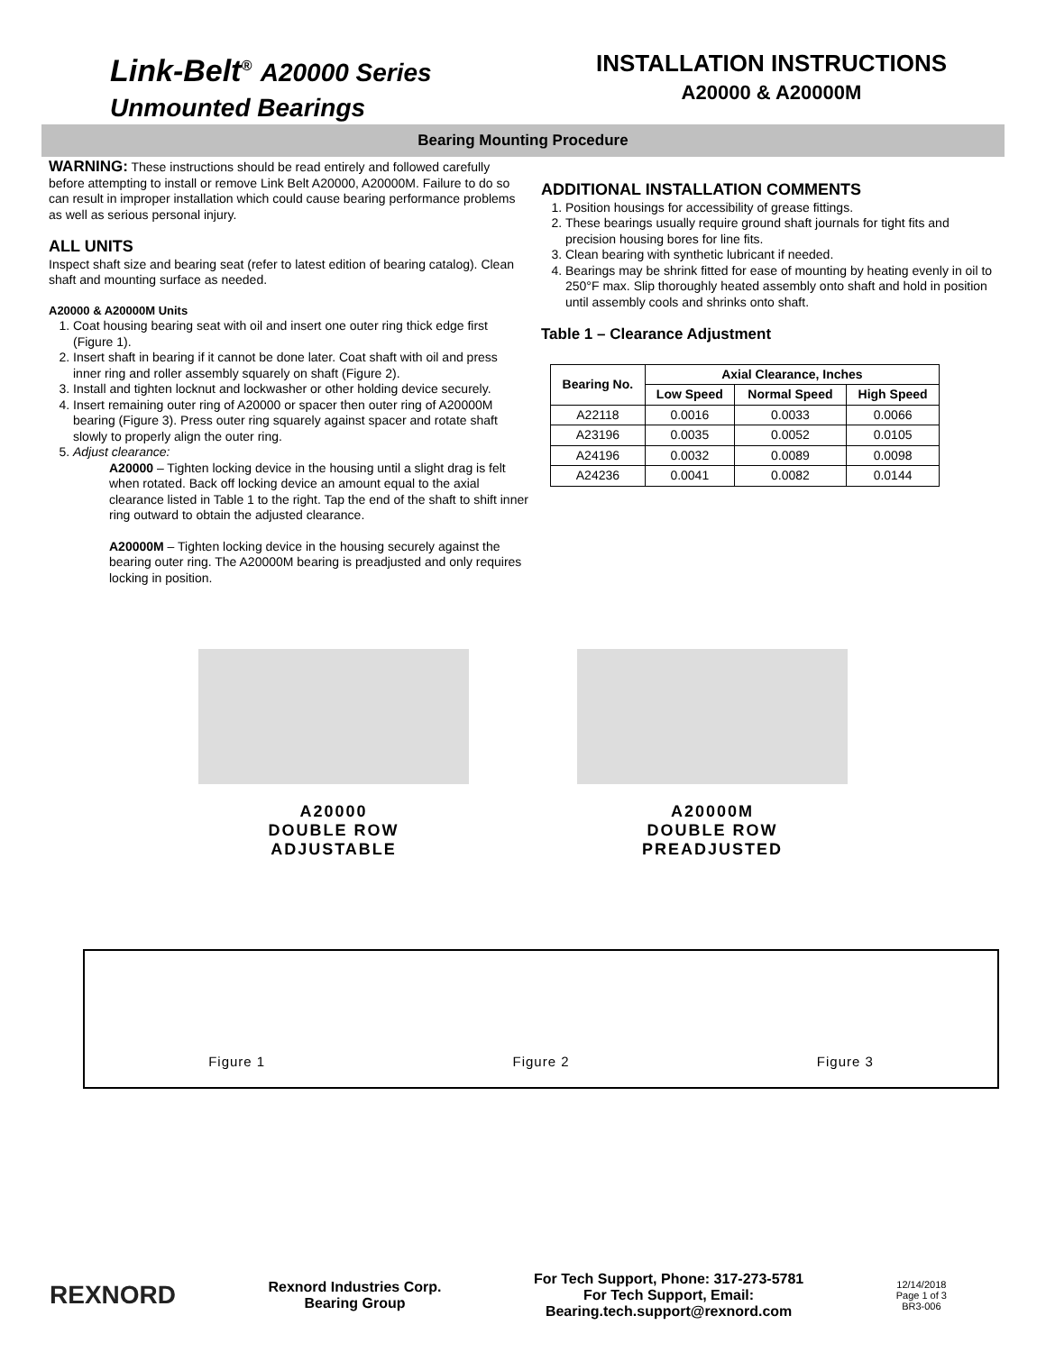Link-Belt<sup>®</sup> A20000 Series
Unmounted Bearings
INSTALLATION INSTRUCTIONS
A20000 & A20000M
Bearing Mounting Procedure
WARNING: These instructions should be read entirely and followed carefully before attempting to install or remove Link Belt A20000, A20000M. Failure to do so can result in improper installation which could cause bearing performance problems as well as serious personal injury.
ALL UNITS
Inspect shaft size and bearing seat (refer to latest edition of bearing catalog). Clean shaft and mounting surface as needed.
A20000 & A20000M Units
1. Coat housing bearing seat with oil and insert one outer ring thick edge first (Figure 1).
2. Insert shaft in bearing if it cannot be done later. Coat shaft with oil and press inner ring and roller assembly squarely on shaft (Figure 2).
3. Install and tighten locknut and lockwasher or other holding device securely.
4. Insert remaining outer ring of A20000 or spacer then outer ring of A20000M bearing (Figure 3). Press outer ring squarely against spacer and rotate shaft slowly to properly align the outer ring.
5. Adjust clearance:
A20000 – Tighten locking device in the housing until a slight drag is felt when rotated. Back off locking device an amount equal to the axial clearance listed in Table 1 to the right. Tap the end of the shaft to shift inner ring outward to obtain the adjusted clearance.
A20000M – Tighten locking device in the housing securely against the bearing outer ring. The A20000M bearing is preadjusted and only requires locking in position.
ADDITIONAL INSTALLATION COMMENTS
1. Position housings for accessibility of grease fittings.
2. These bearings usually require ground shaft journals for tight fits and precision housing bores for line fits.
3. Clean bearing with synthetic lubricant if needed.
4. Bearings may be shrink fitted for ease of mounting by heating evenly in oil to 250°F max. Slip thoroughly heated assembly onto shaft and hold in position until assembly cools and shrinks onto shaft.
Table 1 – Clearance Adjustment
| Bearing No. | Axial Clearance, Inches | | |
| --- | --- | --- | --- |
| | Low Speed | Normal Speed | High Speed |
| A22118 | 0.0016 | 0.0033 | 0.0066 |
| A23196 | 0.0035 | 0.0052 | 0.0105 |
| A24196 | 0.0032 | 0.0089 | 0.0098 |
| A24236 | 0.0041 | 0.0082 | 0.0144 |
A20000
DOUBLE ROW
ADJUSTABLE
A20000M
DOUBLE ROW
PREADJUSTED
Figure 1 Figure 2 Figure 3
REXNORD
Rexnord Industries Corp.
Bearing Group
For Tech Support, Phone: 317-273-5781
For Tech Support, Email:
Bearing.tech.support@rexnord.com
12/14/2018
Page 1 of 3
BR3-006